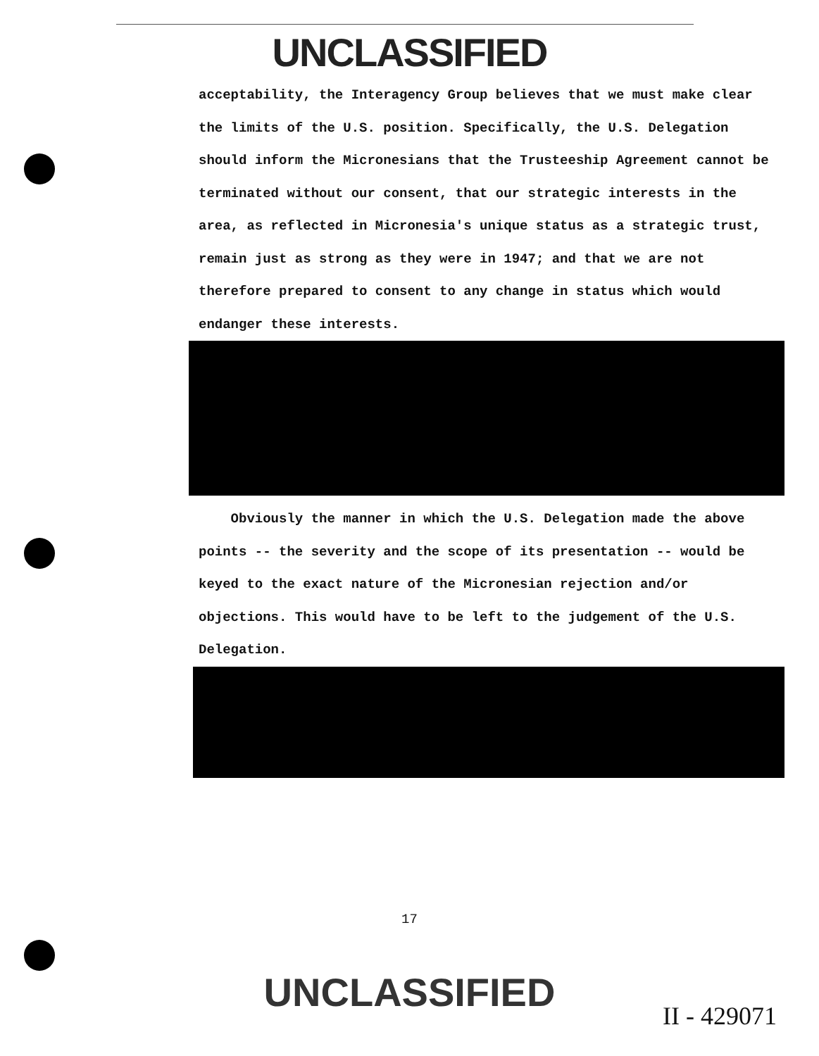UNCLASSIFIED
acceptability, the Interagency Group believes that we must make clear the limits of the U.S. position. Specifically, the U.S. Delegation should inform the Micronesians that the Trusteeship Agreement cannot be terminated without our consent, that our strategic interests in the area, as reflected in Micronesia's unique status as a strategic trust, remain just as strong as they were in 1947; and that we are not therefore prepared to consent to any change in status which would endanger these interests.
Obviously the manner in which the U.S. Delegation made the above points -- the severity and the scope of its presentation -- would be keyed to the exact nature of the Micronesian rejection and/or objections. This would have to be left to the judgement of the U.S. Delegation.
17
UNCLASSIFIED
II - 429071